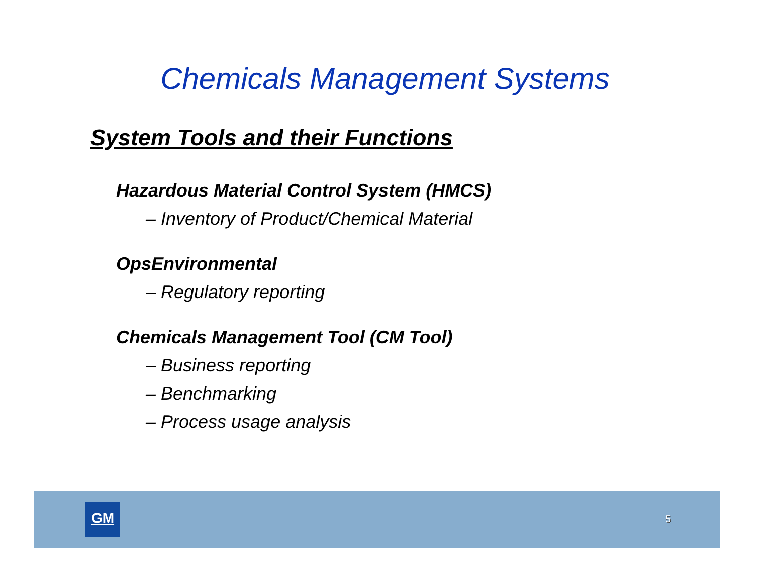Chemicals Management Systems
System Tools and their Functions
Hazardous Material Control System (HMCS)
– Inventory of Product/Chemical Material
OpsEnvironmental
– Regulatory reporting
Chemicals Management Tool (CM Tool)
– Business reporting
– Benchmarking
– Process usage analysis
GM
5